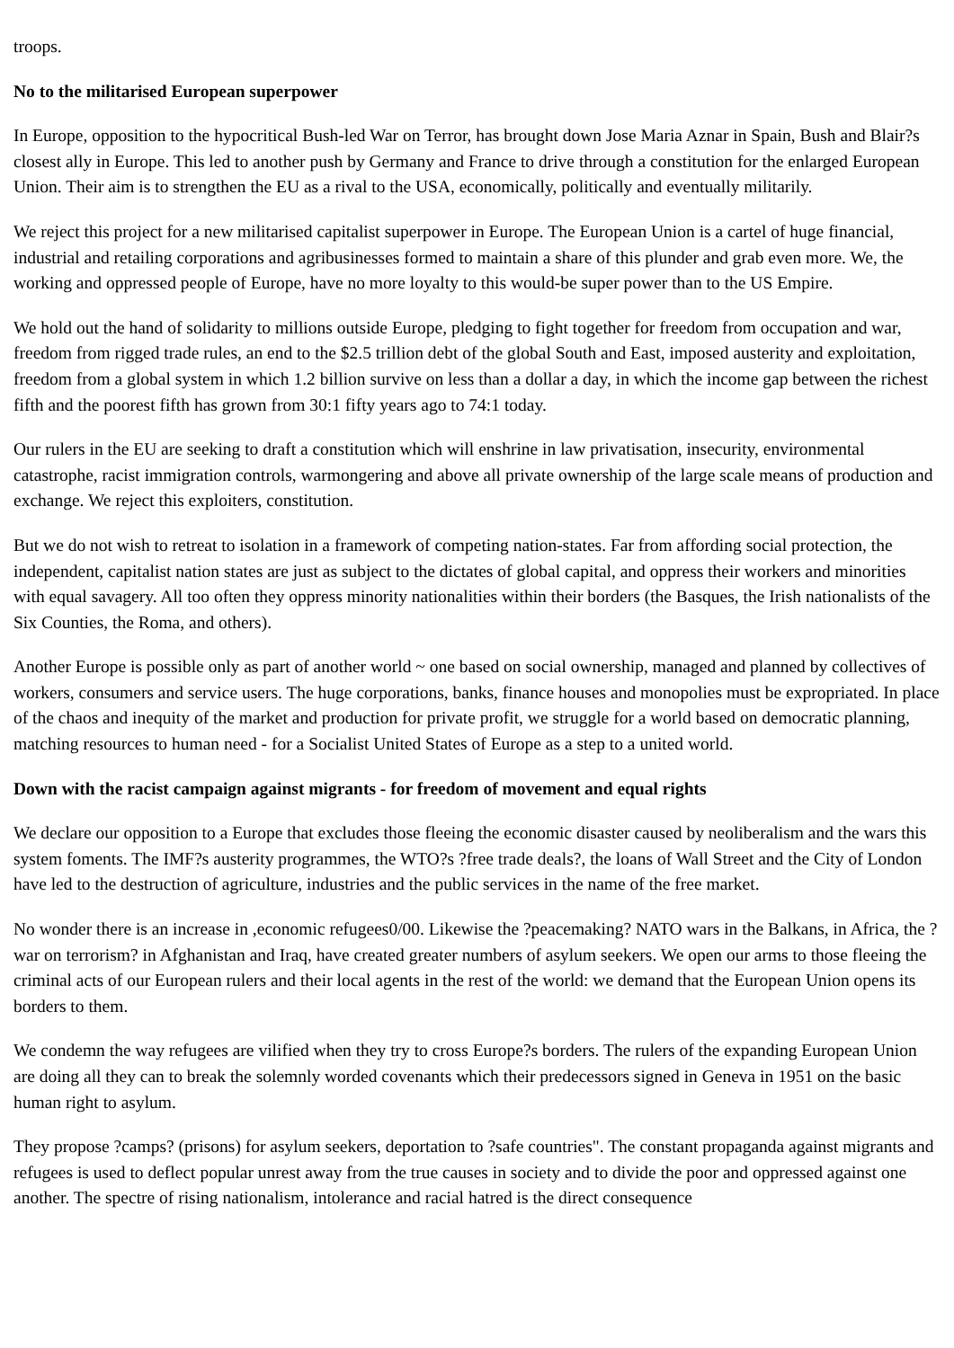troops.
No to the militarised European superpower
In Europe, opposition to the hypocritical Bush-led War on Terror, has brought down Jose Maria Aznar in Spain, Bush and Blair?s closest ally in Europe. This led to another push by Germany and France to drive through a constitution for the enlarged European Union. Their aim is to strengthen the EU as a rival to the USA, economically, politically and eventually militarily.
We reject this project for a new militarised capitalist superpower in Europe. The European Union is a cartel of huge financial, industrial and retailing corporations and agribusinesses formed to maintain a share of this plunder and grab even more. We, the working and oppressed people of Europe, have no more loyalty to this would-be super power than to the US Empire.
We hold out the hand of solidarity to millions outside Europe, pledging to fight together for freedom from occupation and war, freedom from rigged trade rules, an end to the $2.5 trillion debt of the global South and East, imposed austerity and exploitation, freedom from a global system in which 1.2 billion survive on less than a dollar a day, in which the income gap between the richest fifth and the poorest fifth has grown from 30:1 fifty years ago to 74:1 today.
Our rulers in the EU are seeking to draft a constitution which will enshrine in law privatisation, insecurity, environmental catastrophe, racist immigration controls, warmongering and above all private ownership of the large scale means of production and exchange. We reject this exploiters, constitution.
But we do not wish to retreat to isolation in a framework of competing nation-states. Far from affording social protection, the independent, capitalist nation states are just as subject to the dictates of global capital, and oppress their workers and minorities with equal savagery. All too often they oppress minority nationalities within their borders (the Basques, the Irish nationalists of the Six Counties, the Roma, and others).
Another Europe is possible only as part of another world ~ one based on social ownership, managed and planned by collectives of workers, consumers and service users. The huge corporations, banks, finance houses and monopolies must be expropriated. In place of the chaos and inequity of the market and production for private profit, we struggle for a world based on democratic planning, matching resources to human need - for a Socialist United States of Europe as a step to a united world.
Down with the racist campaign against migrants - for freedom of movement and equal rights
We declare our opposition to a Europe that excludes those fleeing the economic disaster caused by neoliberalism and the wars this system foments. The IMF?s austerity programmes, the WTO?s ?free trade deals?, the loans of Wall Street and the City of London have led to the destruction of agriculture, industries and the public services in the name of the free market.
No wonder there is an increase in ,economic refugees0/00. Likewise the ?peacemaking? NATO wars in the Balkans, in Africa, the ?war on terrorism? in Afghanistan and Iraq, have created greater numbers of asylum seekers. We open our arms to those fleeing the criminal acts of our European rulers and their local agents in the rest of the world: we demand that the European Union opens its borders to them.
We condemn the way refugees are vilified when they try to cross Europe?s borders. The rulers of the expanding European Union are doing all they can to break the solemnly worded covenants which their predecessors signed in Geneva in 1951 on the basic human right to asylum.
They propose ?camps? (prisons) for asylum seekers, deportation to ?safe countries". The constant propaganda against migrants and refugees is used to deflect popular unrest away from the true causes in society and to divide the poor and oppressed against one another. The spectre of rising nationalism, intolerance and racial hatred is the direct consequence